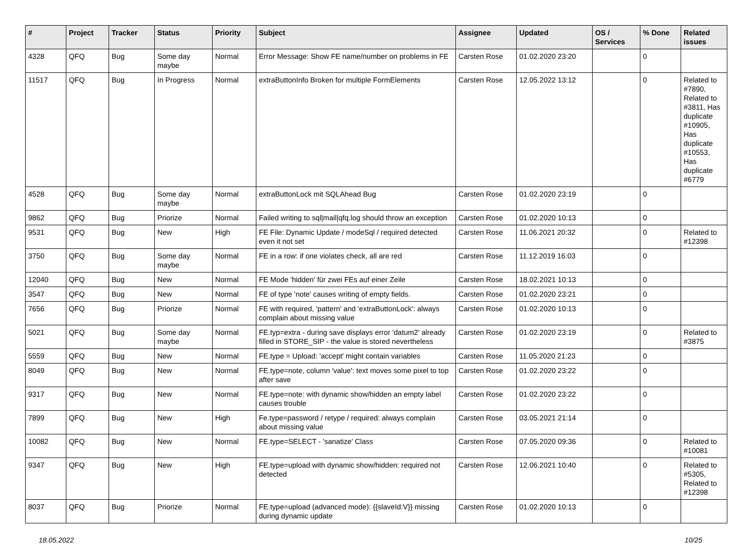| # | Project | Tracker | Status | Priority | Subject | Assignee | Updated | OS / Services | % Done | Related issues |
| --- | --- | --- | --- | --- | --- | --- | --- | --- | --- | --- |
| 4328 | QFQ | Bug | Some day maybe | Normal | Error Message: Show FE name/number on problems in FE | Carsten Rose | 01.02.2020 23:20 | | 0 | |
| 11517 | QFQ | Bug | In Progress | Normal | extraButtonInfo Broken for multiple FormElements | Carsten Rose | 12.05.2022 13:12 | | 0 | Related to #7890, Related to #3811, Has duplicate #10905, Has duplicate #10553, Has duplicate #6779 |
| 4528 | QFQ | Bug | Some day maybe | Normal | extraButtonLock mit SQLAhead Bug | Carsten Rose | 01.02.2020 23:19 | | 0 | |
| 9862 | QFQ | Bug | Priorize | Normal | Failed writing to sql/mail/qfq.log should throw an exception | Carsten Rose | 01.02.2020 10:13 | | 0 | |
| 9531 | QFQ | Bug | New | High | FE File: Dynamic Update / modeSql / required detected even it not set | Carsten Rose | 11.06.2021 20:32 | | 0 | Related to #12398 |
| 3750 | QFQ | Bug | Some day maybe | Normal | FE in a row: if one violates check, all are red | Carsten Rose | 11.12.2019 16:03 | | 0 | |
| 12040 | QFQ | Bug | New | Normal | FE Mode 'hidden' für zwei FEs auf einer Zeile | Carsten Rose | 18.02.2021 10:13 | | 0 | |
| 3547 | QFQ | Bug | New | Normal | FE of type 'note' causes writing of empty fields. | Carsten Rose | 01.02.2020 23:21 | | 0 | |
| 7656 | QFQ | Bug | Priorize | Normal | FE with required, 'pattern' and 'extraButtonLock': always complain about missing value | Carsten Rose | 01.02.2020 10:13 | | 0 | |
| 5021 | QFQ | Bug | Some day maybe | Normal | FE.typ=extra - during save displays error 'datum2' already filled in STORE_SIP - the value is stored nevertheless | Carsten Rose | 01.02.2020 23:19 | | 0 | Related to #3875 |
| 5559 | QFQ | Bug | New | Normal | FE.type = Upload: 'accept' might contain variables | Carsten Rose | 11.05.2020 21:23 | | 0 | |
| 8049 | QFQ | Bug | New | Normal | FE.type=note, column 'value': text moves some pixel to top after save | Carsten Rose | 01.02.2020 23:22 | | 0 | |
| 9317 | QFQ | Bug | New | Normal | FE.type=note: with dynamic show/hidden an empty label causes trouble | Carsten Rose | 01.02.2020 23:22 | | 0 | |
| 7899 | QFQ | Bug | New | High | Fe.type=password / retype / required: always complain about missing value | Carsten Rose | 03.05.2021 21:14 | | 0 | |
| 10082 | QFQ | Bug | New | Normal | FE.type=SELECT - 'sanatize' Class | Carsten Rose | 07.05.2020 09:36 | | 0 | Related to #10081 |
| 9347 | QFQ | Bug | New | High | FE.type=upload with dynamic show/hidden: required not detected | Carsten Rose | 12.06.2021 10:40 | | 0 | Related to #5305, Related to #12398 |
| 8037 | QFQ | Bug | Priorize | Normal | FE.type=upload (advanced mode): {{slaveId:V}} missing during dynamic update | Carsten Rose | 01.02.2020 10:13 | | 0 | |
18.05.2022 10/25